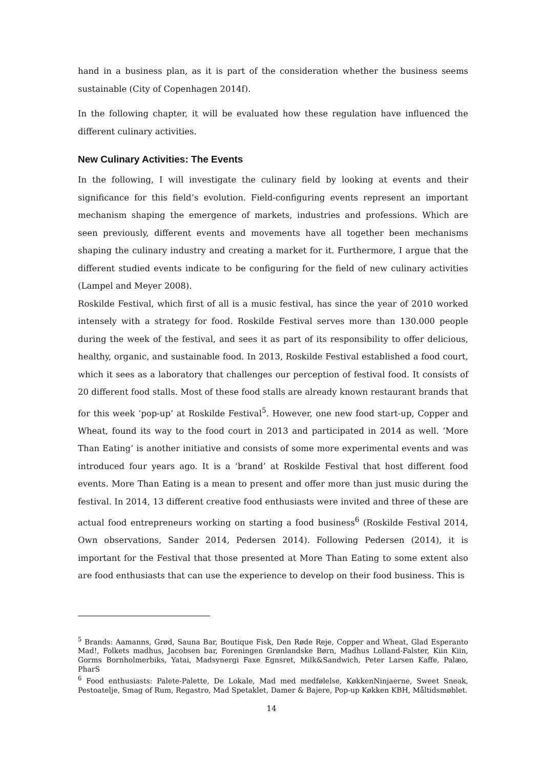hand in a business plan, as it is part of the consideration whether the business seems sustainable (City of Copenhagen 2014f).
In the following chapter, it will be evaluated how these regulation have influenced the different culinary activities.
New Culinary Activities: The Events
In the following, I will investigate the culinary field by looking at events and their significance for this field’s evolution. Field-configuring events represent an important mechanism shaping the emergence of markets, industries and professions. Which are seen previously, different events and movements have all together been mechanisms shaping the culinary industry and creating a market for it. Furthermore, I argue that the different studied events indicate to be configuring for the field of new culinary activities (Lampel and Meyer 2008).
Roskilde Festival, which first of all is a music festival, has since the year of 2010 worked intensely with a strategy for food. Roskilde Festival serves more than 130.000 people during the week of the festival, and sees it as part of its responsibility to offer delicious, healthy, organic, and sustainable food. In 2013, Roskilde Festival established a food court, which it sees as a laboratory that challenges our perception of festival food. It consists of 20 different food stalls. Most of these food stalls are already known restaurant brands that for this week ‘pop-up’ at Roskilde Festival<sup>5</sup>. However, one new food start-up, Copper and Wheat, found its way to the food court in 2013 and participated in 2014 as well. ‘More Than Eating’ is another initiative and consists of some more experimental events and was introduced four years ago. It is a ‘brand’ at Roskilde Festival that host different food events. More Than Eating is a mean to present and offer more than just music during the festival. In 2014, 13 different creative food enthusiasts were invited and three of these are actual food entrepreneurs working on starting a food business<sup>6</sup> (Roskilde Festival 2014, Own observations, Sander 2014, Pedersen 2014). Following Pedersen (2014), it is important for the Festival that those presented at More Than Eating to some extent also are food enthusiasts that can use the experience to develop on their food business. This is
<sup>5</sup> Brands: Aamanns, Grød, Sauna Bar, Boutique Fisk, Den Røde Reje, Copper and Wheat, Glad Esperanto Mad!, Folkets madhus, Jacobsen bar, Foreningen Grønlandske Børn, Madhus Lolland-Falster, Kiin Kiin, Gorms Bornholmerbiks, Yatai, Madsynergi Faxe Egnsret, Milk&Sandwich, Peter Larsen Kaffe, Palæo, PharS
<sup>6</sup> Food enthusiasts: Palete-Palette, De Lokale, Mad med medfølelse, KøkkenNinjaerne, Sweet Sneak, Pestoatelje, Smag of Rum, Regastro, Mad Spetaklet, Damer & Bajere, Pop-up Køkken KBH, Måltidsmøblet.
14